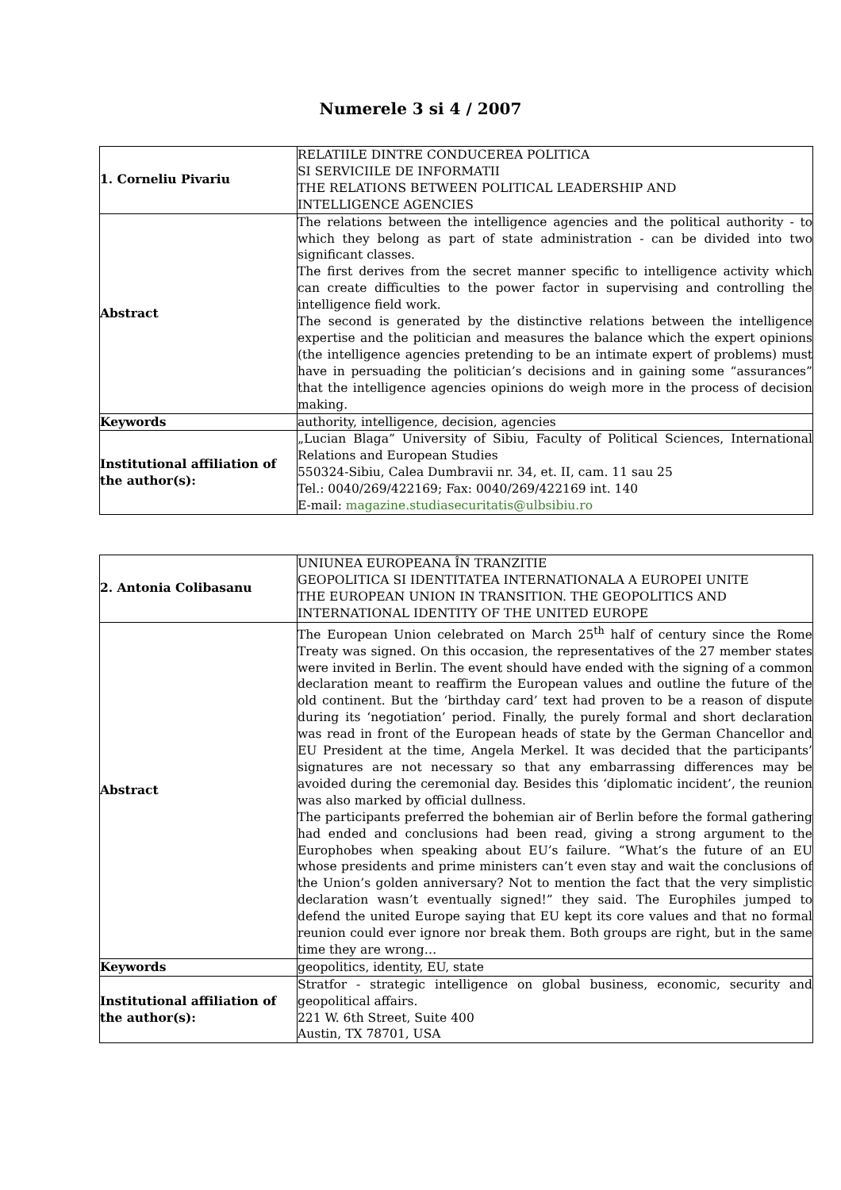Numerele 3 si 4 / 2007
| 1. Corneliu Pivariu | RELATIILE DINTRE CONDUCEREA POLITICA SI SERVICIILE DE INFORMATII THE RELATIONS BETWEEN POLITICAL LEADERSHIP AND INTELLIGENCE AGENCIES |
| Abstract | The relations between the intelligence agencies and the political authority - to which they belong as part of state administration - can be divided into two significant classes. The first derives from the secret manner specific to intelligence activity which can create difficulties to the power factor in supervising and controlling the intelligence field work. The second is generated by the distinctive relations between the intelligence expertise and the politician and measures the balance which the expert opinions (the intelligence agencies pretending to be an intimate expert of problems) must have in persuading the politician’s decisions and in gaining some “assurances” that the intelligence agencies opinions do weigh more in the process of decision making. |
| Keywords | authority, intelligence, decision, agencies |
| Institutional affiliation of the author(s): | „Lucian Blaga” University of Sibiu, Faculty of Political Sciences, International Relations and European Studies 550324-Sibiu, Calea Dumbravii nr. 34, et. II, cam. 11 sau 25 Tel.: 0040/269/422169; Fax: 0040/269/422169 int. 140 E-mail: magazine.studiasecuritatis@ulbsibiu.ro |
| 2. Antonia Colibasanu | UNIUNEA EUROPEANA ÎN TRANZITIE GEOPOLITICA SI IDENTITATEA INTERNATIONALA A EUROPEI UNITE THE EUROPEAN UNION IN TRANSITION. THE GEOPOLITICS AND INTERNATIONAL IDENTITY OF THE UNITED EUROPE |
| Abstract | The European Union celebrated on March 25<sup>th</sup> half of century since the Rome Treaty was signed. On this occasion, the representatives of the 27 member states were invited in Berlin. The event should have ended with the signing of a common declaration meant to reaffirm the European values and outline the future of the old continent. But the ‘birthday card’ text had proven to be a reason of dispute during its ‘negotiation’ period. Finally, the purely formal and short declaration was read in front of the European heads of state by the German Chancellor and EU President at the time, Angela Merkel. It was decided that the participants’ signatures are not necessary so that any embarrassing differences may be avoided during the ceremonial day. Besides this ‘diplomatic incident’, the reunion was also marked by official dullness. The participants preferred the bohemian air of Berlin before the formal gathering had ended and conclusions had been read, giving a strong argument to the Europhobes when speaking about EU’s failure. “What’s the future of an EU whose presidents and prime ministers can’t even stay and wait the conclusions of the Union’s golden anniversary? Not to mention the fact that the very simplistic declaration wasn’t eventually signed!” they said. The Europhiles jumped to defend the united Europe saying that EU kept its core values and that no formal reunion could ever ignore nor break them. Both groups are right, but in the same time they are wrong… |
| Keywords | geopolitics, identity, EU, state |
| Institutional affiliation of the author(s): | Stratfor - strategic intelligence on global business, economic, security and geopolitical affairs. 221 W. 6th Street, Suite 400 Austin, TX 78701, USA |